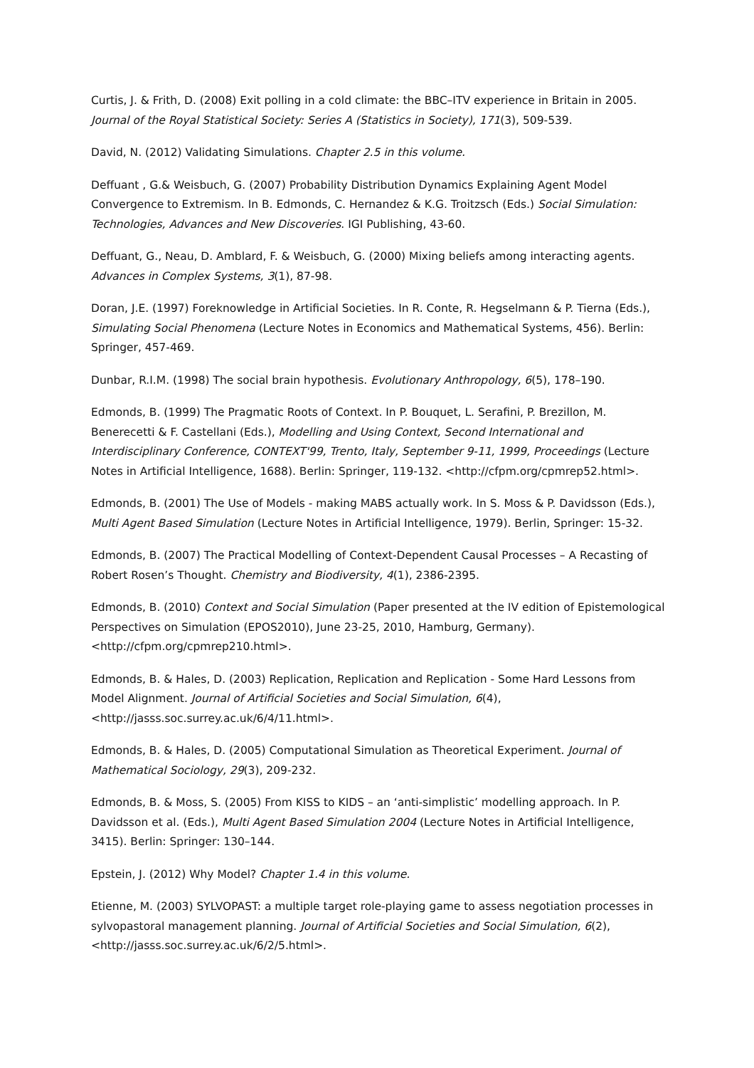Curtis, J. & Frith, D. (2008) Exit polling in a cold climate: the BBC–ITV experience in Britain in 2005. Journal of the Royal Statistical Society: Series A (Statistics in Society), 171(3), 509-539.
David, N. (2012) Validating Simulations. Chapter 2.5 in this volume.
Deffuant , G.& Weisbuch, G. (2007) Probability Distribution Dynamics Explaining Agent Model Convergence to Extremism. In B. Edmonds, C. Hernandez & K.G. Troitzsch (Eds.) Social Simulation: Technologies, Advances and New Discoveries. IGI Publishing, 43-60.
Deffuant, G., Neau, D. Amblard, F. & Weisbuch, G. (2000) Mixing beliefs among interacting agents. Advances in Complex Systems, 3(1), 87-98.
Doran, J.E. (1997) Foreknowledge in Artificial Societies. In R. Conte, R. Hegselmann & P. Tierna (Eds.), Simulating Social Phenomena (Lecture Notes in Economics and Mathematical Systems, 456). Berlin: Springer, 457-469.
Dunbar, R.I.M. (1998) The social brain hypothesis. Evolutionary Anthropology, 6(5), 178–190.
Edmonds, B. (1999) The Pragmatic Roots of Context. In P. Bouquet, L. Serafini, P. Brezillon, M. Benerecetti & F. Castellani (Eds.), Modelling and Using Context, Second International and Interdisciplinary Conference, CONTEXT'99, Trento, Italy, September 9-11, 1999, Proceedings (Lecture Notes in Artificial Intelligence, 1688). Berlin: Springer, 119-132. <http://cfpm.org/cpmrep52.html>.
Edmonds, B. (2001) The Use of Models - making MABS actually work. In S. Moss & P. Davidsson (Eds.), Multi Agent Based Simulation (Lecture Notes in Artificial Intelligence, 1979). Berlin, Springer: 15-32.
Edmonds, B. (2007) The Practical Modelling of Context-Dependent Causal Processes – A Recasting of Robert Rosen’s Thought. Chemistry and Biodiversity, 4(1), 2386-2395.
Edmonds, B. (2010) Context and Social Simulation (Paper presented at the IV edition of Epistemological Perspectives on Simulation (EPOS2010), June 23-25, 2010, Hamburg, Germany). <http://cfpm.org/cpmrep210.html>.
Edmonds, B. & Hales, D. (2003) Replication, Replication and Replication - Some Hard Lessons from Model Alignment. Journal of Artificial Societies and Social Simulation, 6(4), <http://jasss.soc.surrey.ac.uk/6/4/11.html>.
Edmonds, B. & Hales, D. (2005) Computational Simulation as Theoretical Experiment. Journal of Mathematical Sociology, 29(3), 209-232.
Edmonds, B. & Moss, S. (2005) From KISS to KIDS – an ‘anti-simplistic’ modelling approach. In P. Davidsson et al. (Eds.), Multi Agent Based Simulation 2004 (Lecture Notes in Artificial Intelligence, 3415). Berlin: Springer: 130–144.
Epstein, J. (2012) Why Model? Chapter 1.4 in this volume.
Etienne, M. (2003) SYLVOPAST: a multiple target role-playing game to assess negotiation processes in sylvopastoral management planning. Journal of Artificial Societies and Social Simulation, 6(2), <http://jasss.soc.surrey.ac.uk/6/2/5.html>.